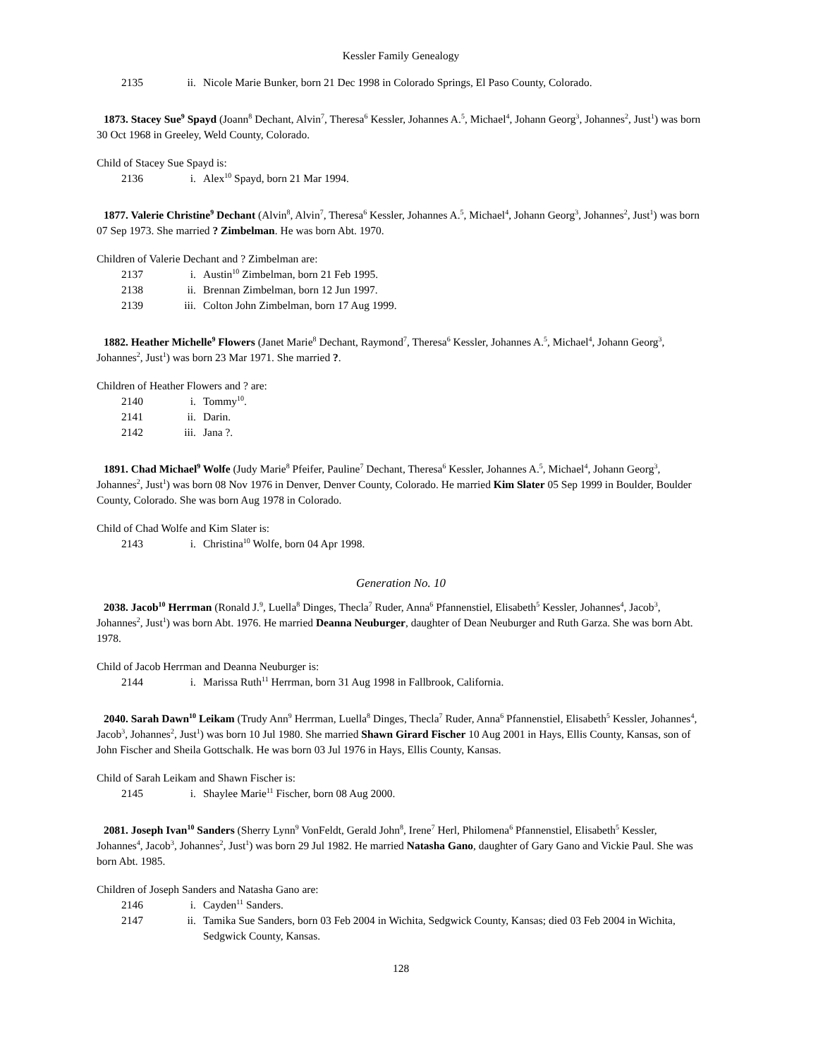Kessler Family Genealogy
2135 ii. Nicole Marie Bunker, born 21 Dec 1998 in Colorado Springs, El Paso County, Colorado.
1873. Stacey Sue<sup>9</sup> Spayd (Joann<sup>8</sup> Dechant, Alvin<sup>7</sup>, Theresa<sup>6</sup> Kessler, Johannes A.<sup>5</sup>, Michael<sup>4</sup>, Johann Georg<sup>3</sup>, Johannes<sup>2</sup>, Just<sup>1</sup>) was born 30 Oct 1968 in Greeley, Weld County, Colorado.
Child of Stacey Sue Spayd is:
2136 i. Alex<sup>10</sup> Spayd, born 21 Mar 1994.
1877. Valerie Christine<sup>9</sup> Dechant (Alvin<sup>8</sup>, Alvin<sup>7</sup>, Theresa<sup>6</sup> Kessler, Johannes A.<sup>5</sup>, Michael<sup>4</sup>, Johann Georg<sup>3</sup>, Johannes<sup>2</sup>, Just<sup>1</sup>) was born 07 Sep 1973. She married ? Zimbelman. He was born Abt. 1970.
Children of Valerie Dechant and ? Zimbelman are:
2137 i. Austin<sup>10</sup> Zimbelman, born 21 Feb 1995.
2138 ii. Brennan Zimbelman, born 12 Jun 1997.
2139 iii. Colton John Zimbelman, born 17 Aug 1999.
1882. Heather Michelle<sup>9</sup> Flowers (Janet Marie<sup>8</sup> Dechant, Raymond<sup>7</sup>, Theresa<sup>6</sup> Kessler, Johannes A.<sup>5</sup>, Michael<sup>4</sup>, Johann Georg<sup>3</sup>, Johannes<sup>2</sup>, Just<sup>1</sup>) was born 23 Mar 1971. She married ?.
Children of Heather Flowers and ? are:
2140 i. Tommy<sup>10</sup>.
2141 ii. Darin.
2142 iii. Jana ?.
1891. Chad Michael<sup>9</sup> Wolfe (Judy Marie<sup>8</sup> Pfeifer, Pauline<sup>7</sup> Dechant, Theresa<sup>6</sup> Kessler, Johannes A.<sup>5</sup>, Michael<sup>4</sup>, Johann Georg<sup>3</sup>, Johannes<sup>2</sup>, Just<sup>1</sup>) was born 08 Nov 1976 in Denver, Denver County, Colorado. He married Kim Slater 05 Sep 1999 in Boulder, Boulder County, Colorado. She was born Aug 1978 in Colorado.
Child of Chad Wolfe and Kim Slater is:
2143 i. Christina<sup>10</sup> Wolfe, born 04 Apr 1998.
Generation No. 10
2038. Jacob<sup>10</sup> Herrman (Ronald J.<sup>9</sup>, Luella<sup>8</sup> Dinges, Thecla<sup>7</sup> Ruder, Anna<sup>6</sup> Pfannenstiel, Elisabeth<sup>5</sup> Kessler, Johannes<sup>4</sup>, Jacob<sup>3</sup>, Johannes<sup>2</sup>, Just<sup>1</sup>) was born Abt. 1976. He married Deanna Neuburger, daughter of Dean Neuburger and Ruth Garza. She was born Abt. 1978.
Child of Jacob Herrman and Deanna Neuburger is:
2144 i. Marissa Ruth<sup>11</sup> Herrman, born 31 Aug 1998 in Fallbrook, California.
2040. Sarah Dawn<sup>10</sup> Leikam (Trudy Ann<sup>9</sup> Herrman, Luella<sup>8</sup> Dinges, Thecla<sup>7</sup> Ruder, Anna<sup>6</sup> Pfannenstiel, Elisabeth<sup>5</sup> Kessler, Johannes<sup>4</sup>, Jacob<sup>3</sup>, Johannes<sup>2</sup>, Just<sup>1</sup>) was born 10 Jul 1980. She married Shawn Girard Fischer 10 Aug 2001 in Hays, Ellis County, Kansas, son of John Fischer and Sheila Gottschalk. He was born 03 Jul 1976 in Hays, Ellis County, Kansas.
Child of Sarah Leikam and Shawn Fischer is:
2145 i. Shaylee Marie<sup>11</sup> Fischer, born 08 Aug 2000.
2081. Joseph Ivan<sup>10</sup> Sanders (Sherry Lynn<sup>9</sup> VonFeldt, Gerald John<sup>8</sup>, Irene<sup>7</sup> Herl, Philomena<sup>6</sup> Pfannenstiel, Elisabeth<sup>5</sup> Kessler, Johannes<sup>4</sup>, Jacob<sup>3</sup>, Johannes<sup>2</sup>, Just<sup>1</sup>) was born 29 Jul 1982. He married Natasha Gano, daughter of Gary Gano and Vickie Paul. She was born Abt. 1985.
Children of Joseph Sanders and Natasha Gano are:
2146 i. Cayden<sup>11</sup> Sanders.
2147 ii. Tamika Sue Sanders, born 03 Feb 2004 in Wichita, Sedgwick County, Kansas; died 03 Feb 2004 in Wichita, Sedgwick County, Kansas.
128